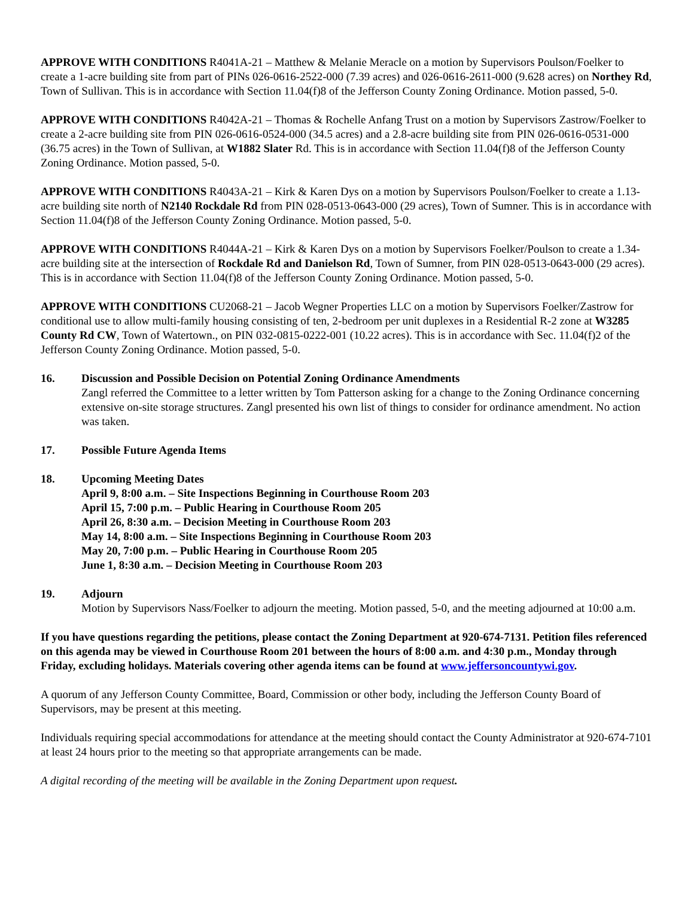APPROVE WITH CONDITIONS R4041A-21 – Matthew & Melanie Meracle on a motion by Supervisors Poulson/Foelker to create a 1-acre building site from part of PINs 026-0616-2522-000 (7.39 acres) and 026-0616-2611-000 (9.628 acres) on Northey Rd, Town of Sullivan. This is in accordance with Section 11.04(f)8 of the Jefferson County Zoning Ordinance. Motion passed, 5-0.
APPROVE WITH CONDITIONS R4042A-21 – Thomas & Rochelle Anfang Trust on a motion by Supervisors Zastrow/Foelker to create a 2-acre building site from PIN 026-0616-0524-000 (34.5 acres) and a 2.8-acre building site from PIN 026-0616-0531-000 (36.75 acres) in the Town of Sullivan, at W1882 Slater Rd. This is in accordance with Section 11.04(f)8 of the Jefferson County Zoning Ordinance. Motion passed, 5-0.
APPROVE WITH CONDITIONS R4043A-21 – Kirk & Karen Dys on a motion by Supervisors Poulson/Foelker to create a 1.13-acre building site north of N2140 Rockdale Rd from PIN 028-0513-0643-000 (29 acres), Town of Sumner. This is in accordance with Section 11.04(f)8 of the Jefferson County Zoning Ordinance. Motion passed, 5-0.
APPROVE WITH CONDITIONS R4044A-21 – Kirk & Karen Dys on a motion by Supervisors Foelker/Poulson to create a 1.34-acre building site at the intersection of Rockdale Rd and Danielson Rd, Town of Sumner, from PIN 028-0513-0643-000 (29 acres). This is in accordance with Section 11.04(f)8 of the Jefferson County Zoning Ordinance. Motion passed, 5-0.
APPROVE WITH CONDITIONS CU2068-21 – Jacob Wegner Properties LLC on a motion by Supervisors Foelker/Zastrow for conditional use to allow multi-family housing consisting of ten, 2-bedroom per unit duplexes in a Residential R-2 zone at W3285 County Rd CW, Town of Watertown., on PIN 032-0815-0222-001 (10.22 acres). This is in accordance with Sec. 11.04(f)2 of the Jefferson County Zoning Ordinance. Motion passed, 5-0.
16. Discussion and Possible Decision on Potential Zoning Ordinance Amendments
Zangl referred the Committee to a letter written by Tom Patterson asking for a change to the Zoning Ordinance concerning extensive on-site storage structures. Zangl presented his own list of things to consider for ordinance amendment. No action was taken.
17. Possible Future Agenda Items
18. Upcoming Meeting Dates
April 9, 8:00 a.m. – Site Inspections Beginning in Courthouse Room 203
April 15, 7:00 p.m. – Public Hearing in Courthouse Room 205
April 26, 8:30 a.m. – Decision Meeting in Courthouse Room 203
May 14, 8:00 a.m. – Site Inspections Beginning in Courthouse Room 203
May 20, 7:00 p.m. – Public Hearing in Courthouse Room 205
June 1, 8:30 a.m. – Decision Meeting in Courthouse Room 203
19. Adjourn
Motion by Supervisors Nass/Foelker to adjourn the meeting. Motion passed, 5-0, and the meeting adjourned at 10:00 a.m.
If you have questions regarding the petitions, please contact the Zoning Department at 920-674-7131. Petition files referenced on this agenda may be viewed in Courthouse Room 201 between the hours of 8:00 a.m. and 4:30 p.m., Monday through Friday, excluding holidays. Materials covering other agenda items can be found at www.jeffersoncountywi.gov.
A quorum of any Jefferson County Committee, Board, Commission or other body, including the Jefferson County Board of Supervisors, may be present at this meeting.
Individuals requiring special accommodations for attendance at the meeting should contact the County Administrator at 920-674-7101 at least 24 hours prior to the meeting so that appropriate arrangements can be made.
A digital recording of the meeting will be available in the Zoning Department upon request.